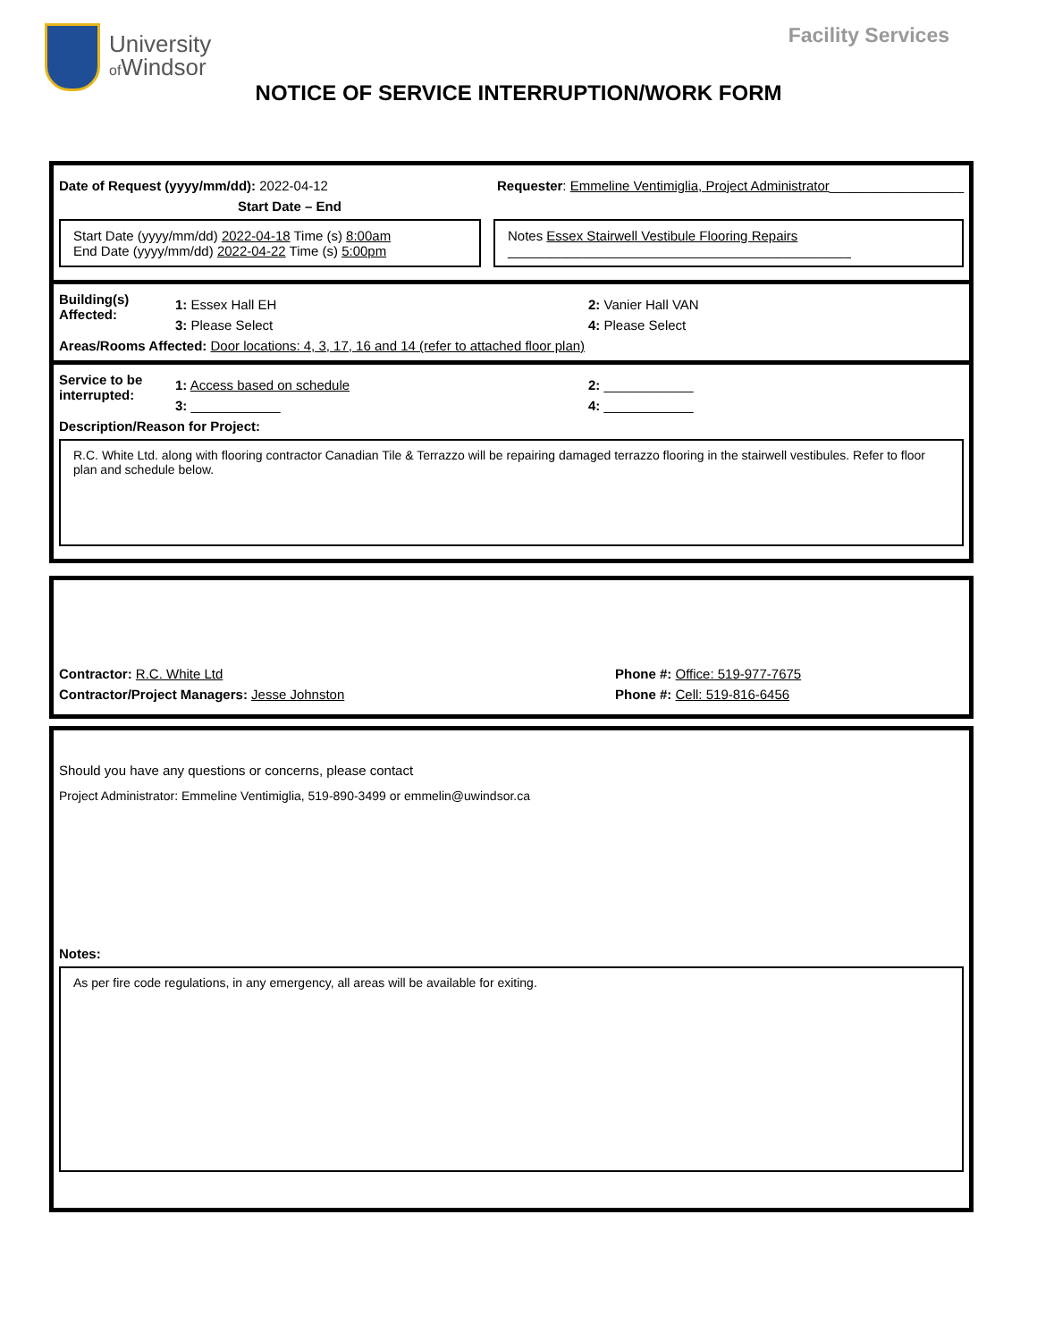University
of Windsor
Facility Services
NOTICE OF SERVICE INTERRUPTION/WORK FORM
Date of Request (yyyy/mm/dd): 2022-04-12 Requester: Emmeline Ventimiglia, Project Administrator__________________
Start Date – End
Start Date (yyyy/mm/dd) 2022-04-18 Time (s) 8:00am
End Date (yyyy/mm/dd) 2022-04-22 Time (s) 5:00pm
Notes Essex Stairwell Vestibule Flooring Repairs
______________________________________________
Building(s) Affected:
1: Essex Hall EH 2: Vanier Hall VAN
3: Please Select 4: Please Select
Areas/Rooms Affected: Door locations: 4, 3, 17, 16 and 14 (refer to attached floor plan)
Service to be interrupted:
1: Access based on schedule 2: ____________
3: ____________ 4: ____________
Description/Reason for Project:
R.C. White Ltd. along with flooring contractor Canadian Tile & Terrazzo will be repairing damaged terrazzo flooring in the stairwell vestibules. Refer to floor plan and schedule below.
Contractor: R.C. White Ltd Phone #: Office: 519-977-7675
Contractor/Project Managers: Jesse Johnston Phone #: Cell: 519-816-6456
Should you have any questions or concerns, please contact
Project Administrator: Emmeline Ventimiglia, 519-890-3499 or emmelin@uwindsor.ca
Notes:
As per fire code regulations, in any emergency, all areas will be available for exiting.